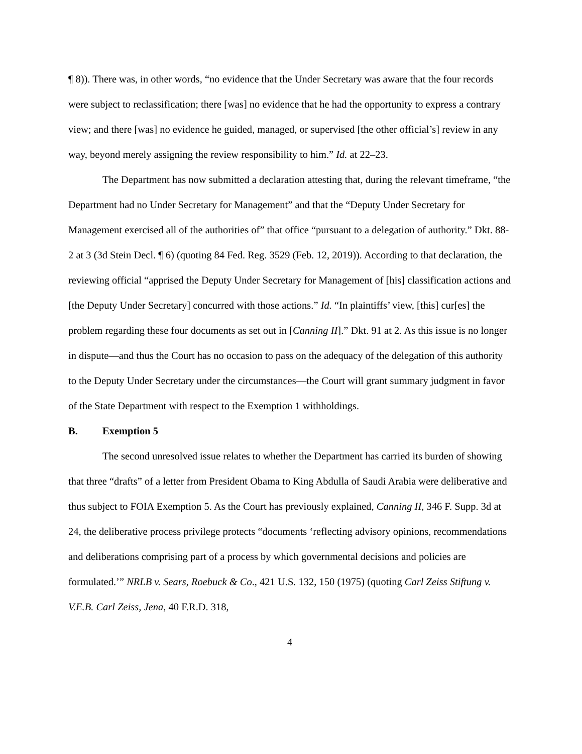¶ 8)). There was, in other words, “no evidence that the Under Secretary was aware that the four records were subject to reclassification; there [was] no evidence that he had the opportunity to express a contrary view; and there [was] no evidence he guided, managed, or supervised [the other official’s] review in any way, beyond merely assigning the review responsibility to him.” Id. at 22–23.
The Department has now submitted a declaration attesting that, during the relevant timeframe, “the Department had no Under Secretary for Management” and that the “Deputy Under Secretary for Management exercised all of the authorities of” that office “pursuant to a delegation of authority.” Dkt. 88-2 at 3 (3d Stein Decl. ¶ 6) (quoting 84 Fed. Reg. 3529 (Feb. 12, 2019)). According to that declaration, the reviewing official “apprised the Deputy Under Secretary for Management of [his] classification actions and [the Deputy Under Secretary] concurred with those actions.” Id. “In plaintiffs’ view, [this] cur[es] the problem regarding these four documents as set out in [Canning II].” Dkt. 91 at 2. As this issue is no longer in dispute—and thus the Court has no occasion to pass on the adequacy of the delegation of this authority to the Deputy Under Secretary under the circumstances—the Court will grant summary judgment in favor of the State Department with respect to the Exemption 1 withholdings.
B. Exemption 5
The second unresolved issue relates to whether the Department has carried its burden of showing that three “drafts” of a letter from President Obama to King Abdulla of Saudi Arabia were deliberative and thus subject to FOIA Exemption 5. As the Court has previously explained, Canning II, 346 F. Supp. 3d at 24, the deliberative process privilege protects “documents ‘reflecting advisory opinions, recommendations and deliberations comprising part of a process by which governmental decisions and policies are formulated.’” NRLB v. Sears, Roebuck & Co., 421 U.S. 132, 150 (1975) (quoting Carl Zeiss Stiftung v. V.E.B. Carl Zeiss, Jena, 40 F.R.D. 318,
4